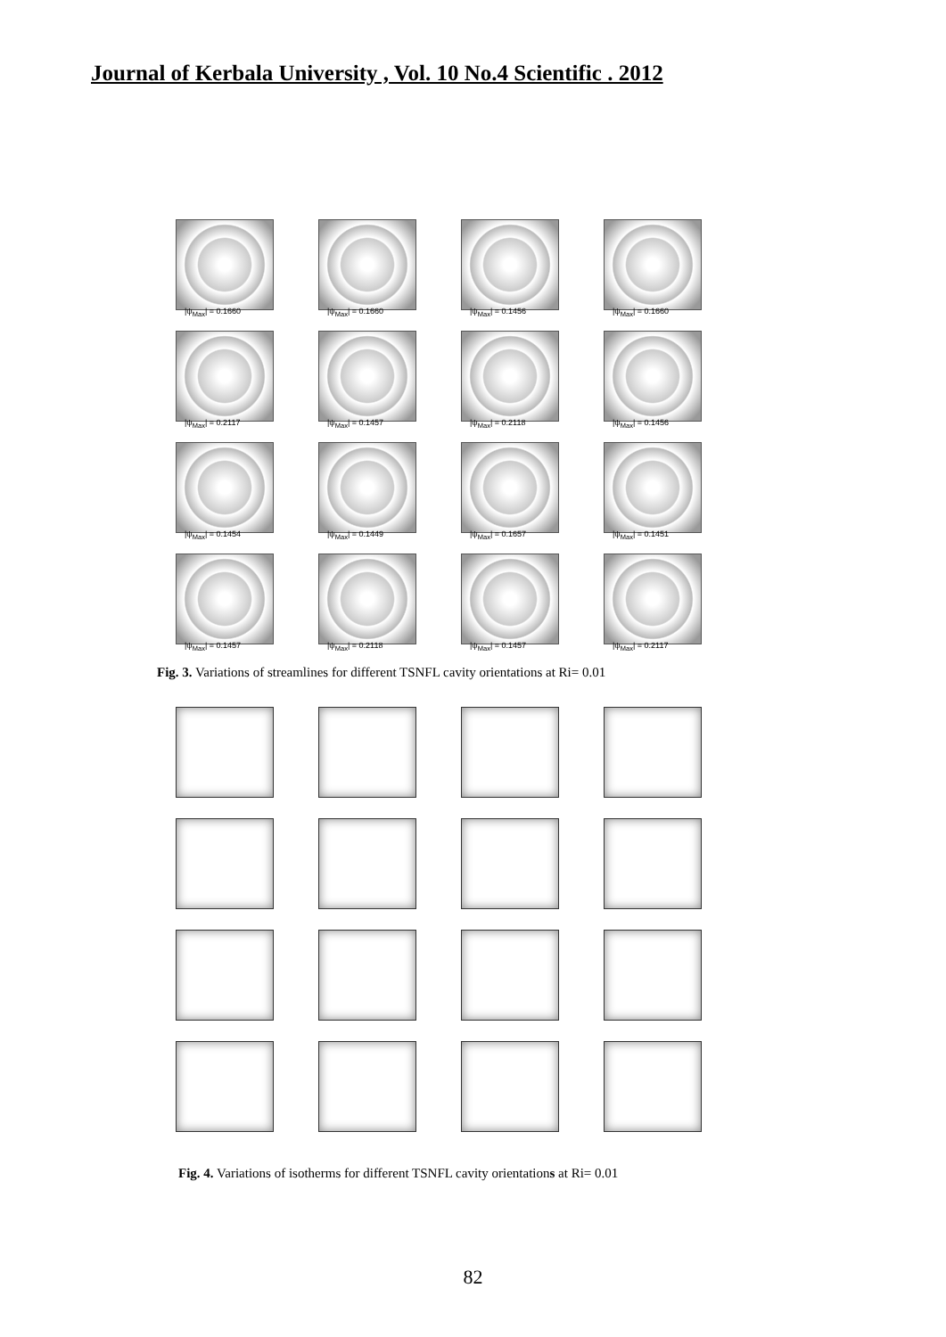Journal of Kerbala University , Vol. 10 No.4 Scientific . 2012
|ψ<sub>Max</sub>| = 0.1660
|ψ<sub>Max</sub>| = 0.1660
|ψ<sub>Max</sub>| = 0.1456
|ψ<sub>Max</sub>| = 0.1660
|ψ<sub>Max</sub>| = 0.2117
|ψ<sub>Max</sub>| = 0.1457
|ψ<sub>Max</sub>| = 0.2118
|ψ<sub>Max</sub>| = 0.1456
|ψ<sub>Max</sub>| = 0.1454
|ψ<sub>Max</sub>| = 0.1449
|ψ<sub>Max</sub>| = 0.1657
|ψ<sub>Max</sub>| = 0.1451
|ψ<sub>Max</sub>| = 0.1457
|ψ<sub>Max</sub>| = 0.2118
|ψ<sub>Max</sub>| = 0.1457
|ψ<sub>Max</sub>| = 0.2117
Fig. 3. Variations of streamlines for different TSNFL cavity orientations at Ri= 0.01
Fig. 4. Variations of isotherms for different TSNFL cavity orientations at Ri= 0.01
82